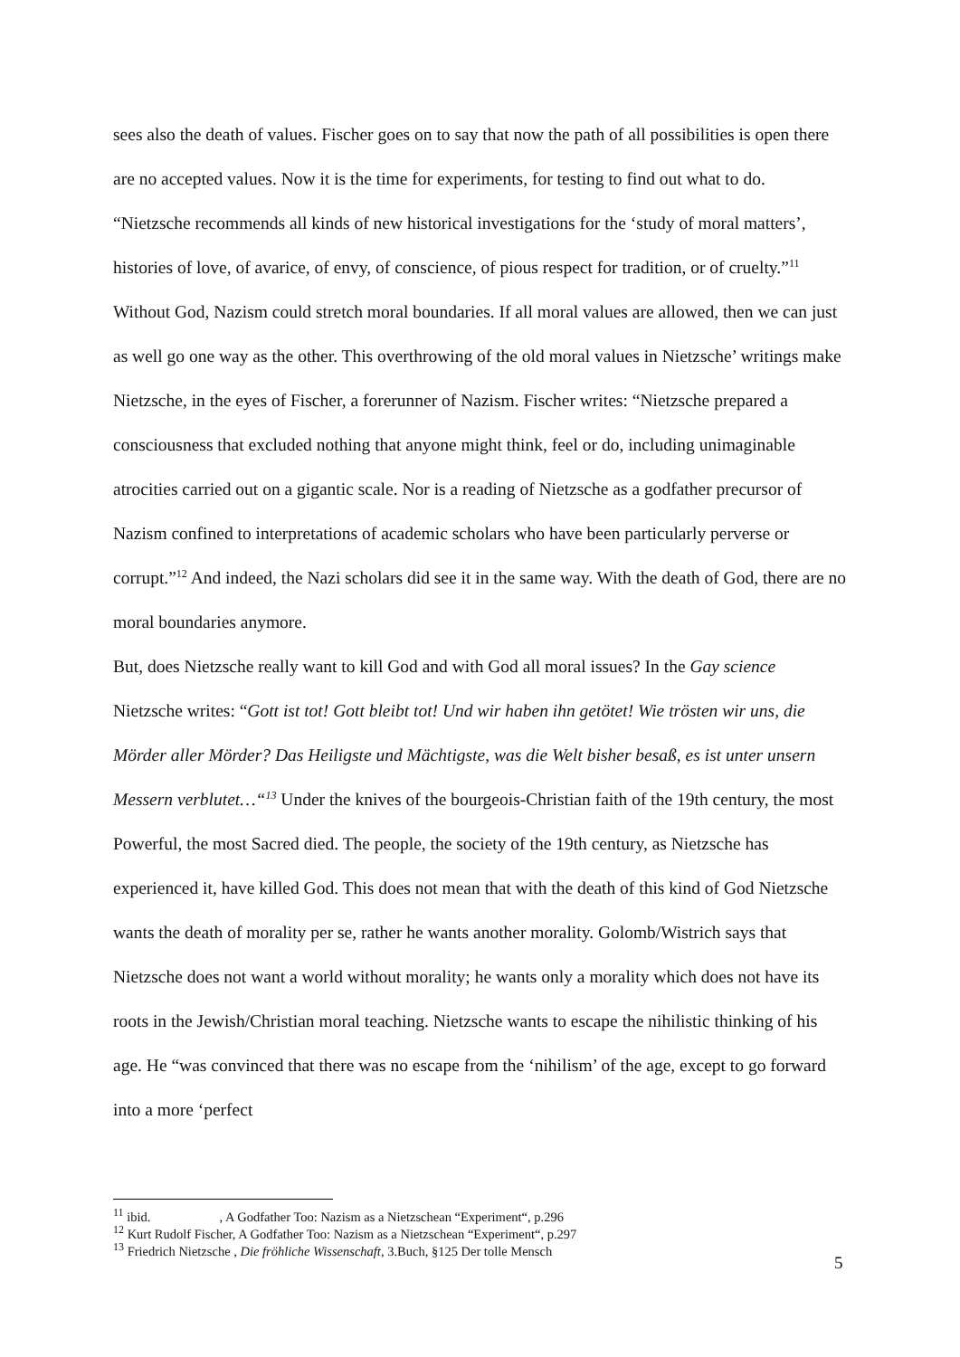sees also the death of values. Fischer goes on to say that now the path of all possibilities is open there are no accepted values. Now it is the time for experiments, for testing to find out what to do. “Nietzsche recommends all kinds of new historical investigations for the ‘study of moral matters’, histories of love, of avarice, of envy, of conscience, of pious respect for tradition, or of cruelty.”<sup>11</sup> Without God, Nazism could stretch moral boundaries. If all moral values are allowed, then we can just as well go one way as the other. This overthrowing of the old moral values in Nietzsche’ writings make Nietzsche, in the eyes of Fischer, a forerunner of Nazism. Fischer writes: “Nietzsche prepared a consciousness that excluded nothing that anyone might think, feel or do, including unimaginable atrocities carried out on a gigantic scale. Nor is a reading of Nietzsche as a godfather precursor of Nazism confined to interpretations of academic scholars who have been particularly perverse or corrupt.”<sup>12</sup> And indeed, the Nazi scholars did see it in the same way. With the death of God, there are no moral boundaries anymore.
But, does Nietzsche really want to kill God and with God all moral issues? In the Gay science Nietzsche writes: “Gott ist tot! Gott bleibt tot! Und wir haben ihn getötet! Wie trösten wir uns, die Mörder aller Mörder? Das Heiligste und Mächtigste, was die Welt bisher besaß, es ist unter unsern Messern verblutet…“<sup>13</sup> Under the knives of the bourgeois-Christian faith of the 19th century, the most Powerful, the most Sacred died. The people, the society of the 19th century, as Nietzsche has experienced it, have killed God. This does not mean that with the death of this kind of God Nietzsche wants the death of morality per se, rather he wants another morality. Golomb/Wistrich says that Nietzsche does not want a world without morality; he wants only a morality which does not have its roots in the Jewish/Christian moral teaching. Nietzsche wants to escape the nihilistic thinking of his age. He “was convinced that there was no escape from the ‘nihilism’ of the age, except to go forward into a more ‘perfect
<sup>11</sup> ibid. , A Godfather Too: Nazism as a Nietzschean “Experiment“, p.296
<sup>12</sup> Kurt Rudolf Fischer, A Godfather Too: Nazism as a Nietzschean “Experiment“, p.297
<sup>13</sup> Friedrich Nietzsche , Die fröhliche Wissenschaft, 3.Buch, §125 Der tolle Mensch
5